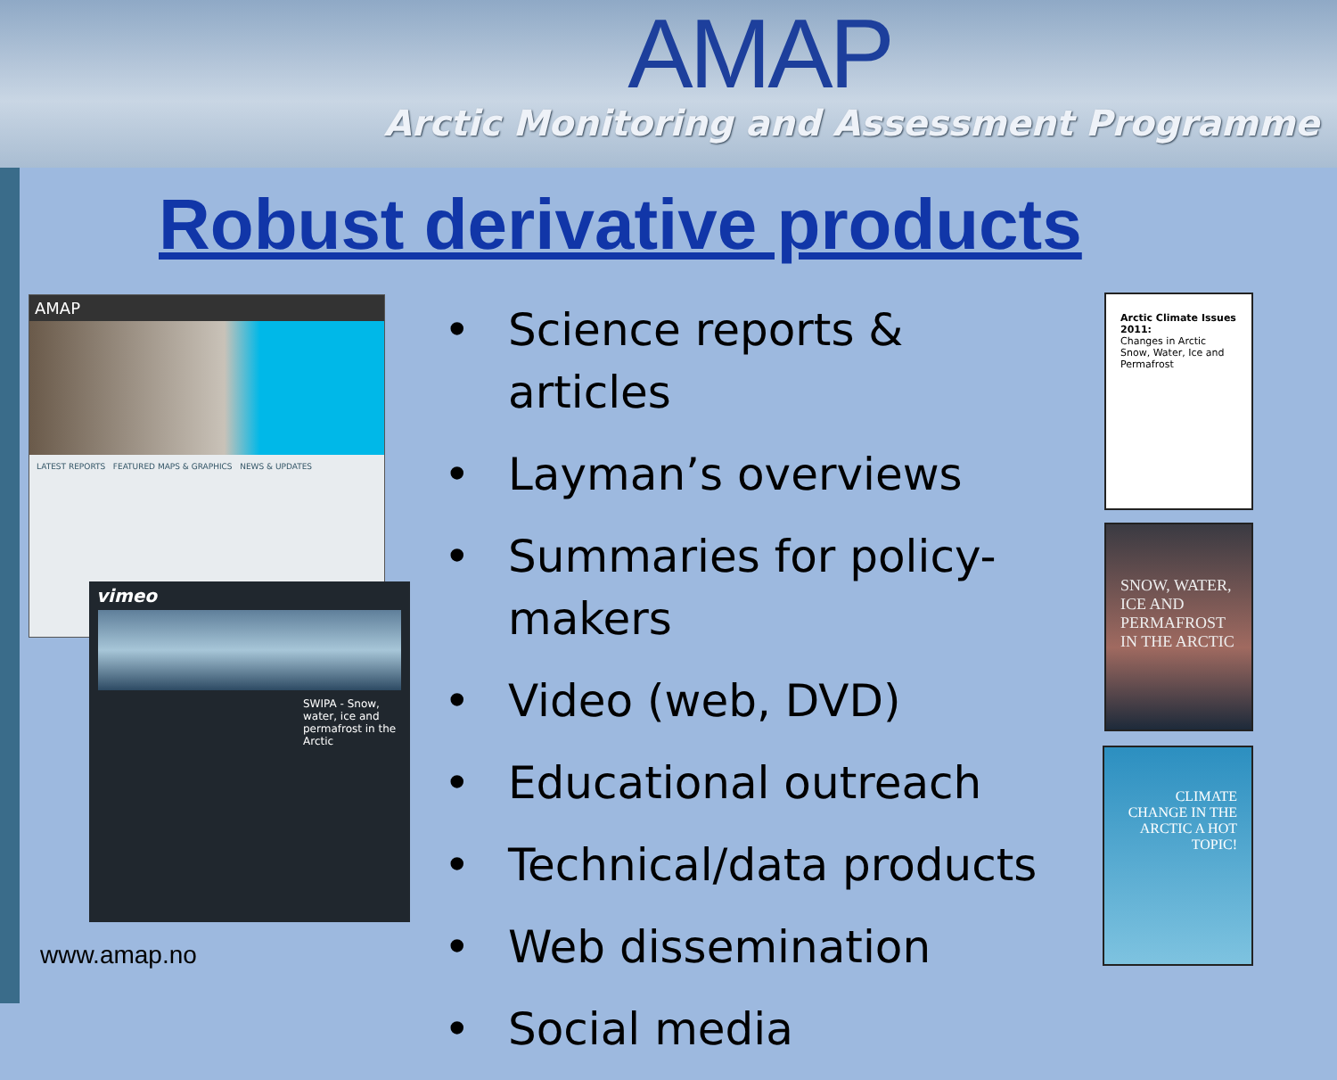AMAP
Arctic Monitoring and Assessment Programme
Robust derivative products
AMAP
LATEST REPORTS FEATURED MAPS & GRAPHICS NEWS & UPDATES
vimeo
SWIPA - Snow, water, ice and permafrost in the Arctic
• Science reports & articles
• Layman’s overviews
• Summaries for policy-makers
• Video (web, DVD)
• Educational outreach
• Technical/data products
• Web dissemination
• Social media
Arctic Climate Issues 2011:
Changes in Arctic Snow, Water, Ice and Permafrost
SNOW, WATER, ICE AND PERMAFROST IN THE ARCTIC
CLIMATE CHANGE IN THE ARCTIC A HOT TOPIC!
www.amap.no